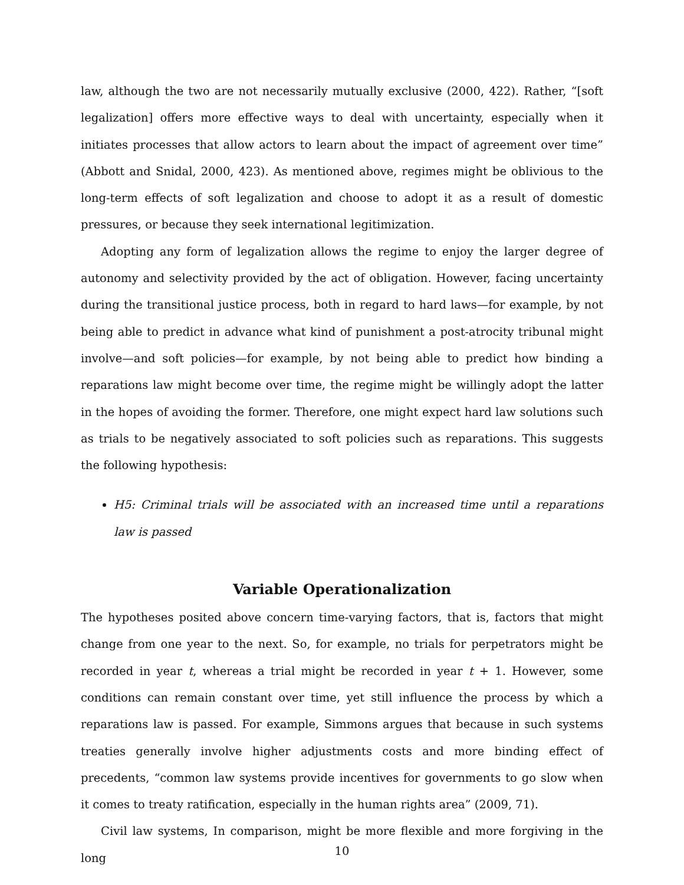law, although the two are not necessarily mutually exclusive (2000, 422). Rather, “[soft legalization] offers more effective ways to deal with uncertainty, especially when it initiates processes that allow actors to learn about the impact of agreement over time” (Abbott and Snidal, 2000, 423). As mentioned above, regimes might be oblivious to the long-term effects of soft legalization and choose to adopt it as a result of domestic pressures, or because they seek international legitimization.
Adopting any form of legalization allows the regime to enjoy the larger degree of autonomy and selectivity provided by the act of obligation. However, facing uncertainty during the transitional justice process, both in regard to hard laws—for example, by not being able to predict in advance what kind of punishment a post-atrocity tribunal might involve—and soft policies—for example, by not being able to predict how binding a reparations law might become over time, the regime might be willingly adopt the latter in the hopes of avoiding the former. Therefore, one might expect hard law solutions such as trials to be negatively associated to soft policies such as reparations. This suggests the following hypothesis:
H5: Criminal trials will be associated with an increased time until a reparations law is passed
Variable Operationalization
The hypotheses posited above concern time-varying factors, that is, factors that might change from one year to the next. So, for example, no trials for perpetrators might be recorded in year t, whereas a trial might be recorded in year t + 1. However, some conditions can remain constant over time, yet still influence the process by which a reparations law is passed. For example, Simmons argues that because in such systems treaties generally involve higher adjustments costs and more binding effect of precedents, “common law systems provide incentives for governments to go slow when it comes to treaty ratification, especially in the human rights area” (2009, 71).
Civil law systems, In comparison, might be more flexible and more forgiving in the long
10